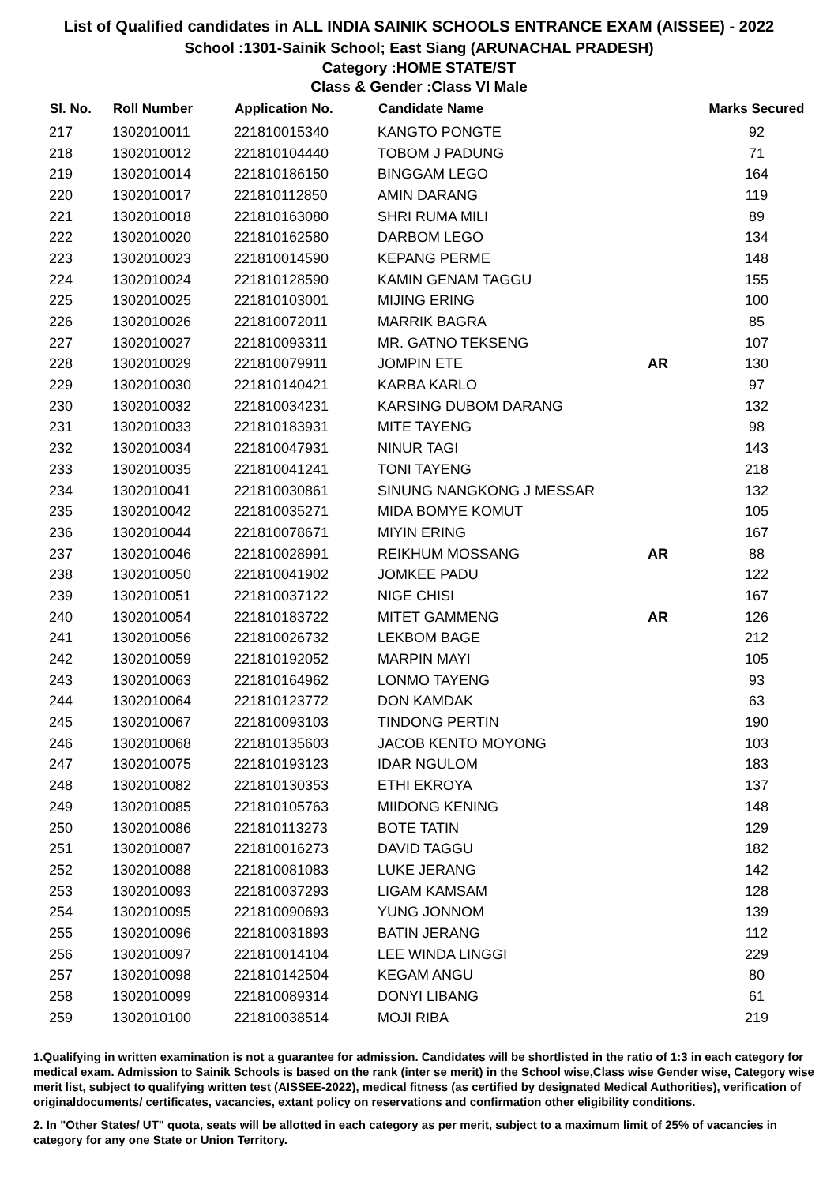List of Qualified candidates in ALL INDIA SAINIK SCHOOLS ENTRANCE EXAM (AISSEE) - 2022
School :1301-Sainik School; East Siang (ARUNACHAL PRADESH)
Category :HOME STATE/ST
Class & Gender :Class VI Male
| Sl. No. | Roll Number | Application No. | Candidate Name | | Marks Secured |
| --- | --- | --- | --- | --- | --- |
| 217 | 1302010011 | 221810015340 | KANGTO PONGTE | | 92 |
| 218 | 1302010012 | 221810104440 | TOBOM J PADUNG | | 71 |
| 219 | 1302010014 | 221810186150 | BINGGAM LEGO | | 164 |
| 220 | 1302010017 | 221810112850 | AMIN DARANG | | 119 |
| 221 | 1302010018 | 221810163080 | SHRI RUMA MILI | | 89 |
| 222 | 1302010020 | 221810162580 | DARBOM LEGO | | 134 |
| 223 | 1302010023 | 221810014590 | KEPANG PERME | | 148 |
| 224 | 1302010024 | 221810128590 | KAMIN GENAM TAGGU | | 155 |
| 225 | 1302010025 | 221810103001 | MIJING ERING | | 100 |
| 226 | 1302010026 | 221810072011 | MARRIK BAGRA | | 85 |
| 227 | 1302010027 | 221810093311 | MR. GATNO TEKSENG | | 107 |
| 228 | 1302010029 | 221810079911 | JOMPIN ETE | AR | 130 |
| 229 | 1302010030 | 221810140421 | KARBA KARLO | | 97 |
| 230 | 1302010032 | 221810034231 | KARSING DUBOM DARANG | | 132 |
| 231 | 1302010033 | 221810183931 | MITE TAYENG | | 98 |
| 232 | 1302010034 | 221810047931 | NINUR TAGI | | 143 |
| 233 | 1302010035 | 221810041241 | TONI TAYENG | | 218 |
| 234 | 1302010041 | 221810030861 | SINUNG NANGKONG J MESSAR | | 132 |
| 235 | 1302010042 | 221810035271 | MIDA BOMYE KOMUT | | 105 |
| 236 | 1302010044 | 221810078671 | MIYIN ERING | | 167 |
| 237 | 1302010046 | 221810028991 | REIKHUM MOSSANG | AR | 88 |
| 238 | 1302010050 | 221810041902 | JOMKEE PADU | | 122 |
| 239 | 1302010051 | 221810037122 | NIGE CHISI | | 167 |
| 240 | 1302010054 | 221810183722 | MITET GAMMENG | AR | 126 |
| 241 | 1302010056 | 221810026732 | LEKBOM BAGE | | 212 |
| 242 | 1302010059 | 221810192052 | MARPIN MAYI | | 105 |
| 243 | 1302010063 | 221810164962 | LONMO TAYENG | | 93 |
| 244 | 1302010064 | 221810123772 | DON KAMDAK | | 63 |
| 245 | 1302010067 | 221810093103 | TINDONG PERTIN | | 190 |
| 246 | 1302010068 | 221810135603 | JACOB KENTO MOYONG | | 103 |
| 247 | 1302010075 | 221810193123 | IDAR NGULOM | | 183 |
| 248 | 1302010082 | 221810130353 | ETHI EKROYA | | 137 |
| 249 | 1302010085 | 221810105763 | MIIDONG KENING | | 148 |
| 250 | 1302010086 | 221810113273 | BOTE TATIN | | 129 |
| 251 | 1302010087 | 221810016273 | DAVID TAGGU | | 182 |
| 252 | 1302010088 | 221810081083 | LUKE JERANG | | 142 |
| 253 | 1302010093 | 221810037293 | LIGAM KAMSAM | | 128 |
| 254 | 1302010095 | 221810090693 | YUNG JONNOM | | 139 |
| 255 | 1302010096 | 221810031893 | BATIN JERANG | | 112 |
| 256 | 1302010097 | 221810014104 | LEE WINDA LINGGI | | 229 |
| 257 | 1302010098 | 221810142504 | KEGAM ANGU | | 80 |
| 258 | 1302010099 | 221810089314 | DONYI LIBANG | | 61 |
| 259 | 1302010100 | 221810038514 | MOJI RIBA | | 219 |
1.Qualifying in written examination is not a guarantee for admission. Candidates will be shortlisted in the ratio of 1:3 in each category for medical exam. Admission to Sainik Schools is based on the rank (inter se merit) in the School wise,Class wise Gender wise, Category wise merit list, subject to qualifying written test (AISSEE-2022), medical fitness (as certified by designated Medical Authorities), verification of originaldocuments/ certificates, vacancies, extant policy on reservations and confirmation other eligibility conditions.
2. In "Other States/ UT" quota, seats will be allotted in each category as per merit, subject to a maximum limit of 25% of vacancies in category for any one State or Union Territory.